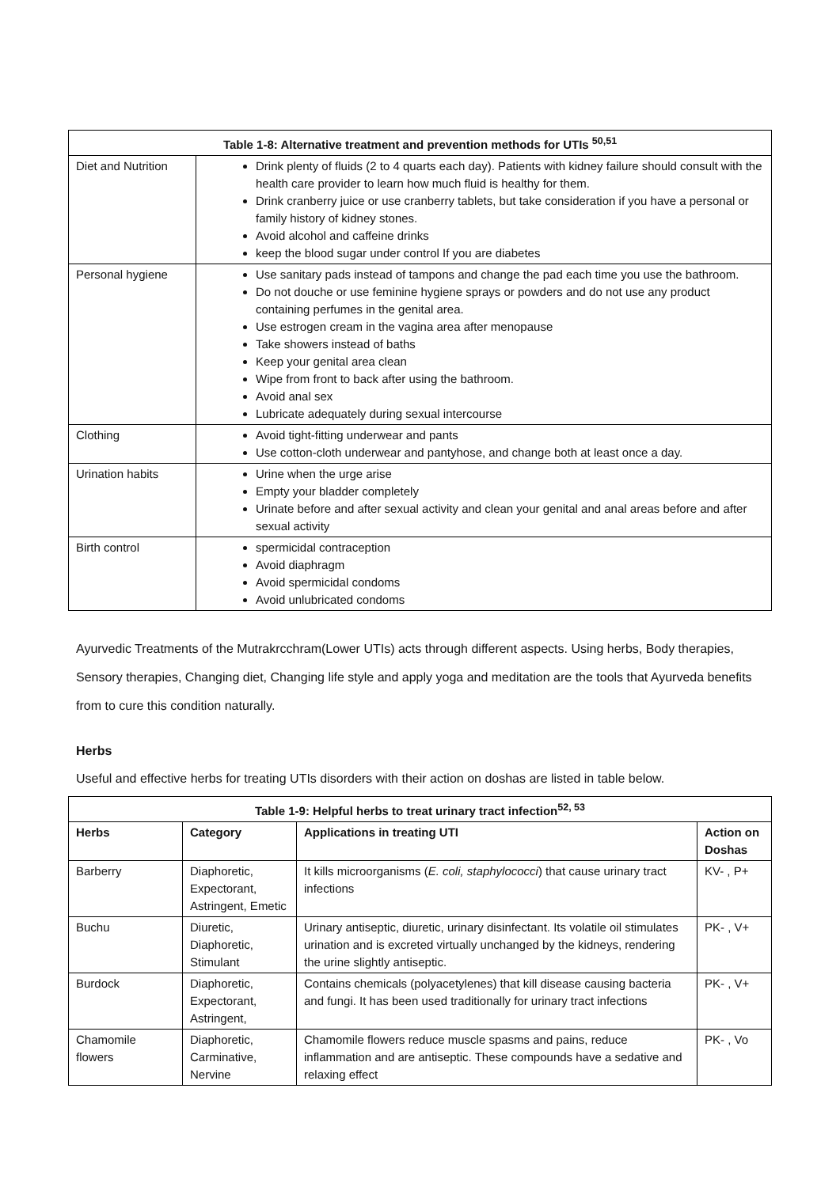| Table 1-8: Alternative treatment and prevention methods for UTIs <sup>50,51</sup> | |
| --- | --- |
| Diet and Nutrition | Drink plenty of fluids (2 to 4 quarts each day). Patients with kidney failure should consult with the health care provider to learn how much fluid is healthy for them. Drink cranberry juice or use cranberry tablets, but take consideration if you have a personal or family history of kidney stones. Avoid alcohol and caffeine drinks keep the blood sugar under control If you are diabetes |
| Personal hygiene | Use sanitary pads instead of tampons and change the pad each time you use the bathroom. Do not douche or use feminine hygiene sprays or powders and do not use any product containing perfumes in the genital area. Use estrogen cream in the vagina area after menopause Take showers instead of baths Keep your genital area clean Wipe from front to back after using the bathroom. Avoid anal sex Lubricate adequately during sexual intercourse |
| Clothing | Avoid tight-fitting underwear and pants Use cotton-cloth underwear and pantyhose, and change both at least once a day. |
| Urination habits | Urine when the urge arise Empty your bladder completely Urinate before and after sexual activity and clean your genital and anal areas before and after sexual activity |
| Birth control | spermicidal contraception Avoid diaphragm Avoid spermicidal condoms Avoid unlubricated condoms |
Ayurvedic Treatments of the Mutrakrcchram(Lower UTIs) acts through different aspects. Using herbs, Body therapies, Sensory therapies, Changing diet, Changing life style and apply yoga and meditation are the tools that Ayurveda benefits from to cure this condition naturally.
Herbs
Useful and effective herbs for treating UTIs disorders with their action on doshas are listed in table below.
| Table 1-9: Helpful herbs to treat urinary tract infection<sup>52, 53</sup> | | | |
| --- | --- | --- | --- |
| Herbs | Category | Applications in treating UTI | Action on Doshas |
| Barberry | Diaphoretic, Expectorant, Astringent, Emetic | It kills microorganisms ( E. coli, staphylococci ) that cause urinary tract infections | KV- , P+ |
| Buchu | Diuretic, Diaphoretic, Stimulant | Urinary antiseptic, diuretic, urinary disinfectant. Its volatile oil stimulates urination and is excreted virtually unchanged by the kidneys, rendering the urine slightly antiseptic. | PK- , V+ |
| Burdock | Diaphoretic, Expectorant, Astringent, | Contains chemicals (polyacetylenes) that kill disease causing bacteria and fungi. It has been used traditionally for urinary tract infections | PK- , V+ |
| Chamomile flowers | Diaphoretic, Carminative, Nervine | Chamomile flowers reduce muscle spasms and pains, reduce inflammation and are antiseptic. These compounds have a sedative and relaxing effect | PK- , Vo |